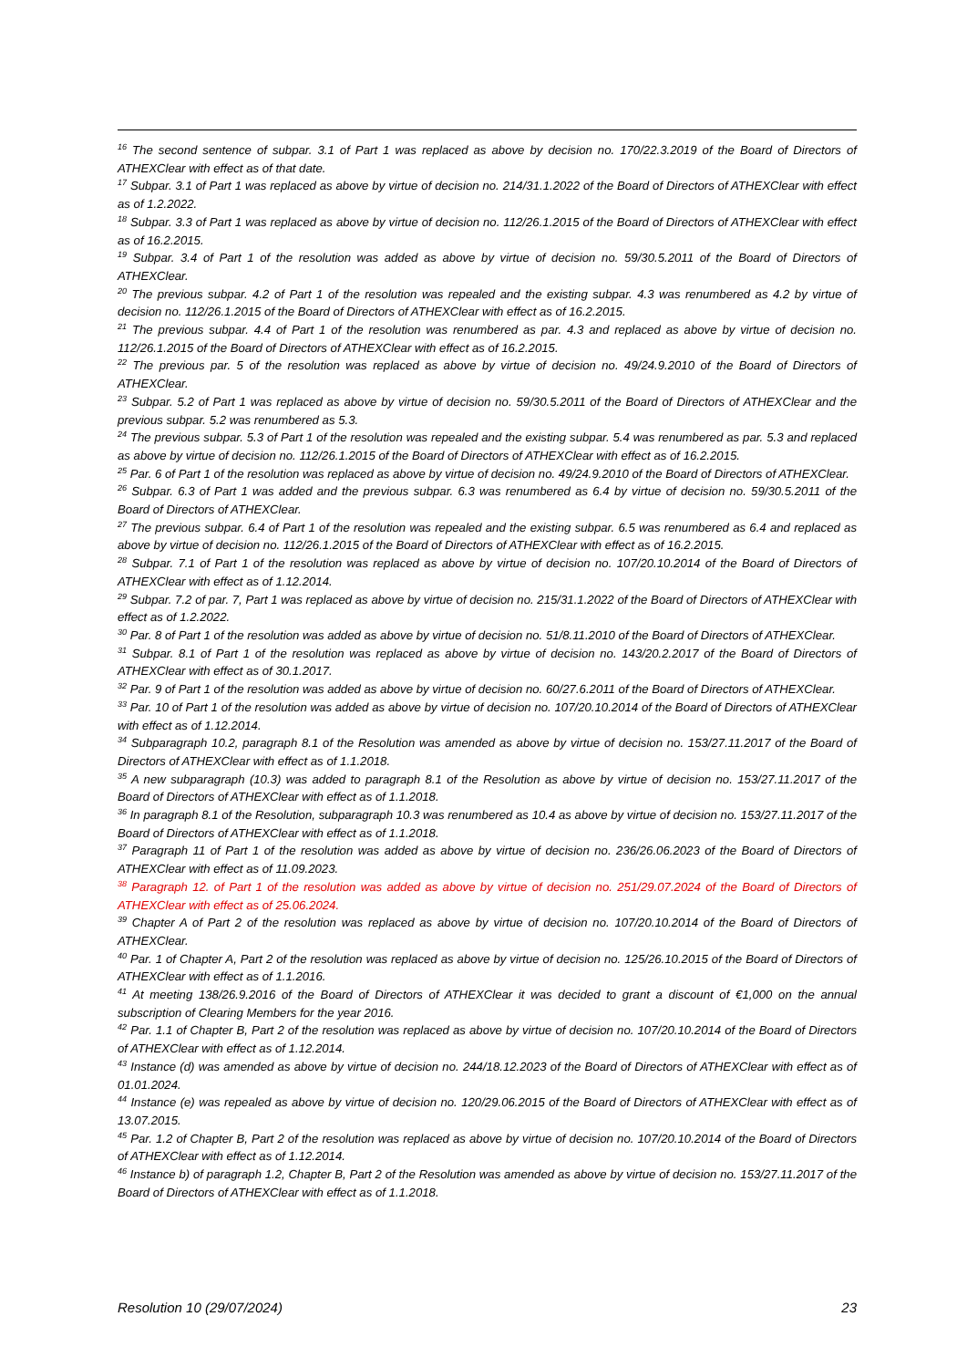<sup>16</sup> The second sentence of subpar. 3.1 of Part 1 was replaced as above by decision no. 170/22.3.2019 of the Board of Directors of ATHEXClear with effect as of that date.
<sup>17</sup> Subpar. 3.1 of Part 1 was replaced as above by virtue of decision no. 214/31.1.2022 of the Board of Directors of ATHEXClear with effect as of 1.2.2022.
<sup>18</sup> Subpar. 3.3 of Part 1 was replaced as above by virtue of decision no. 112/26.1.2015 of the Board of Directors of ATHEXClear with effect as of 16.2.2015.
<sup>19</sup> Subpar. 3.4 of Part 1 of the resolution was added as above by virtue of decision no. 59/30.5.2011 of the Board of Directors of ATHEXClear.
<sup>20</sup> The previous subpar. 4.2 of Part 1 of the resolution was repealed and the existing subpar. 4.3 was renumbered as 4.2 by virtue of decision no. 112/26.1.2015 of the Board of Directors of ATHEXClear with effect as of 16.2.2015.
<sup>21</sup> The previous subpar. 4.4 of Part 1 of the resolution was renumbered as par. 4.3 and replaced as above by virtue of decision no. 112/26.1.2015 of the Board of Directors of ATHEXClear with effect as of 16.2.2015.
<sup>22</sup> The previous par. 5 of the resolution was replaced as above by virtue of decision no. 49/24.9.2010 of the Board of Directors of ATHEXClear.
<sup>23</sup> Subpar. 5.2 of Part 1 was replaced as above by virtue of decision no. 59/30.5.2011 of the Board of Directors of ATHEXClear and the previous subpar. 5.2 was renumbered as 5.3.
<sup>24</sup> The previous subpar. 5.3 of Part 1 of the resolution was repealed and the existing subpar. 5.4 was renumbered as par. 5.3 and replaced as above by virtue of decision no. 112/26.1.2015 of the Board of Directors of ATHEXClear with effect as of 16.2.2015.
<sup>25</sup> Par. 6 of Part 1 of the resolution was replaced as above by virtue of decision no. 49/24.9.2010 of the Board of Directors of ATHEXClear.
<sup>26</sup> Subpar. 6.3 of Part 1 was added and the previous subpar. 6.3 was renumbered as 6.4 by virtue of decision no. 59/30.5.2011 of the Board of Directors of ATHEXClear.
<sup>27</sup> The previous subpar. 6.4 of Part 1 of the resolution was repealed and the existing subpar. 6.5 was renumbered as 6.4 and replaced as above by virtue of decision no. 112/26.1.2015 of the Board of Directors of ATHEXClear with effect as of 16.2.2015.
<sup>28</sup> Subpar. 7.1 of Part 1 of the resolution was replaced as above by virtue of decision no. 107/20.10.2014 of the Board of Directors of ATHEXClear with effect as of 1.12.2014.
<sup>29</sup> Subpar. 7.2 of par. 7, Part 1 was replaced as above by virtue of decision no. 215/31.1.2022 of the Board of Directors of ATHEXClear with effect as of 1.2.2022.
<sup>30</sup> Par. 8 of Part 1 of the resolution was added as above by virtue of decision no. 51/8.11.2010 of the Board of Directors of ATHEXClear.
<sup>31</sup> Subpar. 8.1 of Part 1 of the resolution was replaced as above by virtue of decision no. 143/20.2.2017 of the Board of Directors of ATHEXClear with effect as of 30.1.2017.
<sup>32</sup> Par. 9 of Part 1 of the resolution was added as above by virtue of decision no. 60/27.6.2011 of the Board of Directors of ATHEXClear.
<sup>33</sup> Par. 10 of Part 1 of the resolution was added as above by virtue of decision no. 107/20.10.2014 of the Board of Directors of ATHEXClear with effect as of 1.12.2014.
<sup>34</sup> Subparagraph 10.2, paragraph 8.1 of the Resolution was amended as above by virtue of decision no. 153/27.11.2017 of the Board of Directors of ATHEXClear with effect as of 1.1.2018.
<sup>35</sup> A new subparagraph (10.3) was added to paragraph 8.1 of the Resolution as above by virtue of decision no. 153/27.11.2017 of the Board of Directors of ATHEXClear with effect as of 1.1.2018.
<sup>36</sup> In paragraph 8.1 of the Resolution, subparagraph 10.3 was renumbered as 10.4 as above by virtue of decision no. 153/27.11.2017 of the Board of Directors of ATHEXClear with effect as of 1.1.2018.
<sup>37</sup> Paragraph 11 of Part 1 of the resolution was added as above by virtue of decision no. 236/26.06.2023 of the Board of Directors of ATHEXClear with effect as of 11.09.2023.
<sup>38</sup> Paragraph 12. of Part 1 of the resolution was added as above by virtue of decision no. 251/29.07.2024 of the Board of Directors of ATHEXClear with effect as of 25.06.2024.
<sup>39</sup> Chapter A of Part 2 of the resolution was replaced as above by virtue of decision no. 107/20.10.2014 of the Board of Directors of ATHEXClear.
<sup>40</sup> Par. 1 of Chapter A, Part 2 of the resolution was replaced as above by virtue of decision no. 125/26.10.2015 of the Board of Directors of ATHEXClear with effect as of 1.1.2016.
<sup>41</sup> At meeting 138/26.9.2016 of the Board of Directors of ATHEXClear it was decided to grant a discount of €1,000 on the annual subscription of Clearing Members for the year 2016.
<sup>42</sup> Par. 1.1 of Chapter B, Part 2 of the resolution was replaced as above by virtue of decision no. 107/20.10.2014 of the Board of Directors of ATHEXClear with effect as of 1.12.2014.
<sup>43</sup> Instance (d) was amended as above by virtue of decision no. 244/18.12.2023 of the Board of Directors of ATHEXClear with effect as of 01.01.2024.
<sup>44</sup> Instance (e) was repealed as above by virtue of decision no. 120/29.06.2015 of the Board of Directors of ATHEXClear with effect as of 13.07.2015.
<sup>45</sup> Par. 1.2 of Chapter B, Part 2 of the resolution was replaced as above by virtue of decision no. 107/20.10.2014 of the Board of Directors of ATHEXClear with effect as of 1.12.2014.
<sup>46</sup> Instance b) of paragraph 1.2, Chapter B, Part 2 of the Resolution was amended as above by virtue of decision no. 153/27.11.2017 of the Board of Directors of ATHEXClear with effect as of 1.1.2018.
Resolution 10 (29/07/2024) 23